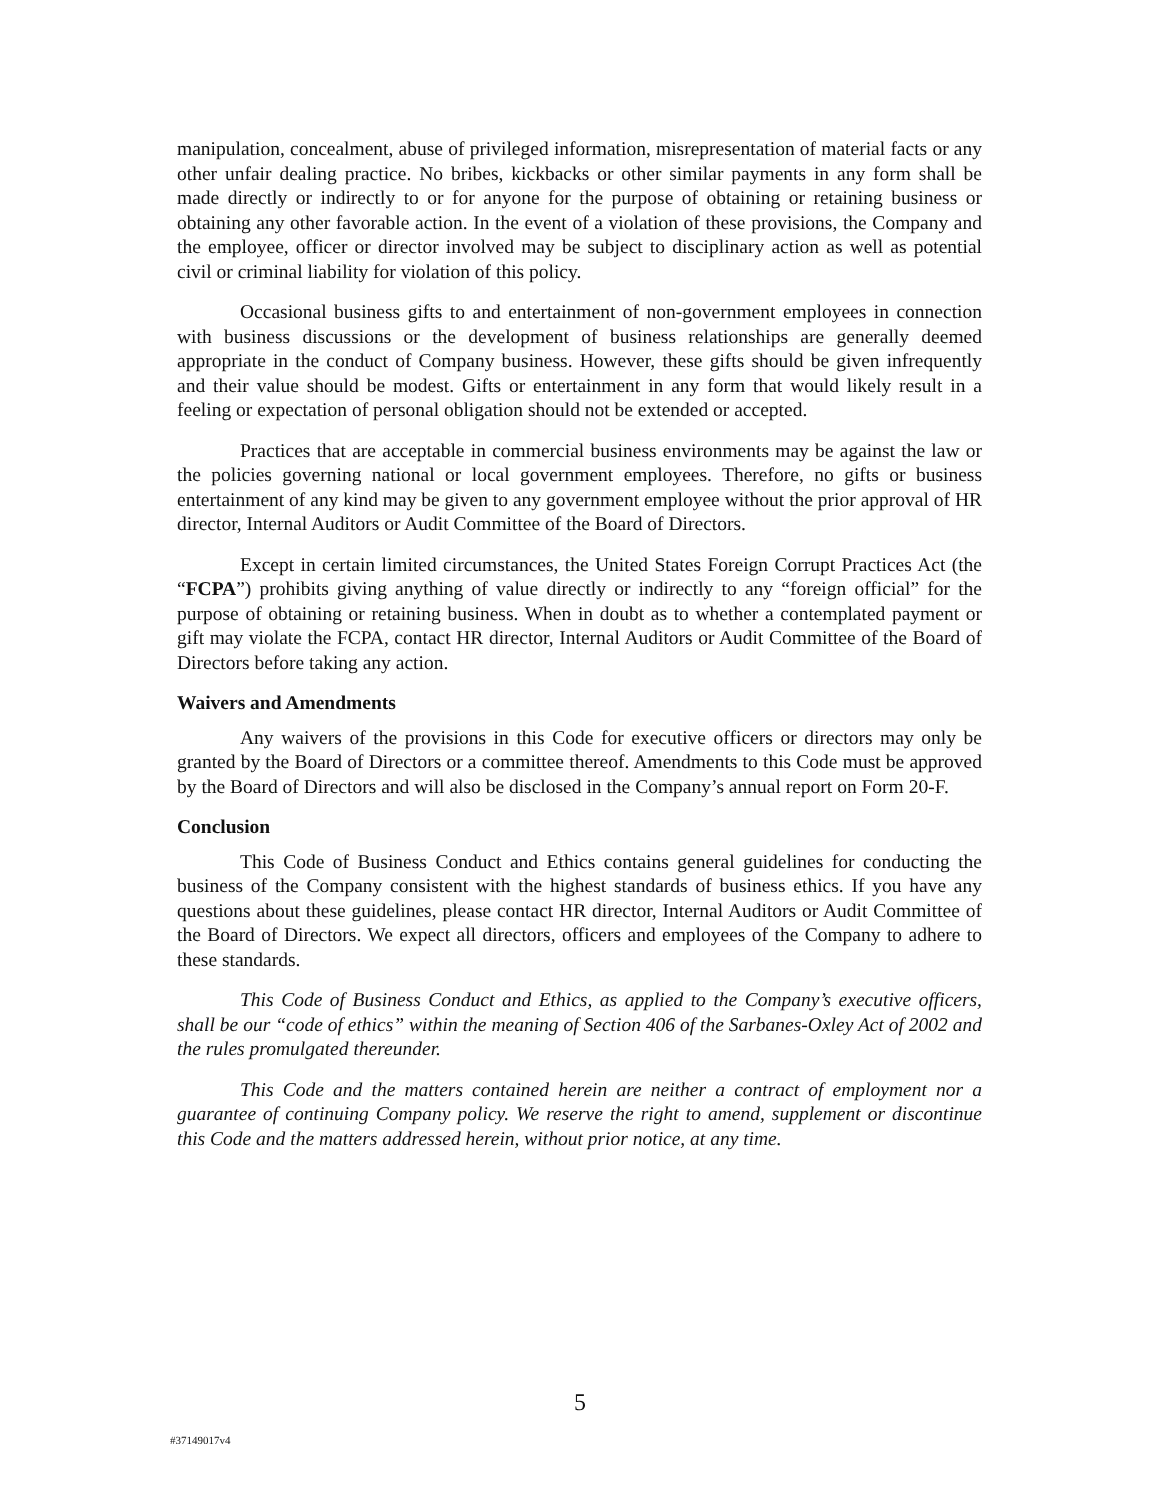manipulation, concealment, abuse of privileged information, misrepresentation of material facts or any other unfair dealing practice. No bribes, kickbacks or other similar payments in any form shall be made directly or indirectly to or for anyone for the purpose of obtaining or retaining business or obtaining any other favorable action. In the event of a violation of these provisions, the Company and the employee, officer or director involved may be subject to disciplinary action as well as potential civil or criminal liability for violation of this policy.
Occasional business gifts to and entertainment of non-government employees in connection with business discussions or the development of business relationships are generally deemed appropriate in the conduct of Company business. However, these gifts should be given infrequently and their value should be modest. Gifts or entertainment in any form that would likely result in a feeling or expectation of personal obligation should not be extended or accepted.
Practices that are acceptable in commercial business environments may be against the law or the policies governing national or local government employees. Therefore, no gifts or business entertainment of any kind may be given to any government employee without the prior approval of HR director, Internal Auditors or Audit Committee of the Board of Directors.
Except in certain limited circumstances, the United States Foreign Corrupt Practices Act (the “FCPA”) prohibits giving anything of value directly or indirectly to any “foreign official” for the purpose of obtaining or retaining business. When in doubt as to whether a contemplated payment or gift may violate the FCPA, contact HR director, Internal Auditors or Audit Committee of the Board of Directors before taking any action.
Waivers and Amendments
Any waivers of the provisions in this Code for executive officers or directors may only be granted by the Board of Directors or a committee thereof. Amendments to this Code must be approved by the Board of Directors and will also be disclosed in the Company’s annual report on Form 20-F.
Conclusion
This Code of Business Conduct and Ethics contains general guidelines for conducting the business of the Company consistent with the highest standards of business ethics. If you have any questions about these guidelines, please contact HR director, Internal Auditors or Audit Committee of the Board of Directors. We expect all directors, officers and employees of the Company to adhere to these standards.
This Code of Business Conduct and Ethics, as applied to the Company’s executive officers, shall be our “code of ethics” within the meaning of Section 406 of the Sarbanes-Oxley Act of 2002 and the rules promulgated thereunder.
This Code and the matters contained herein are neither a contract of employment nor a guarantee of continuing Company policy. We reserve the right to amend, supplement or discontinue this Code and the matters addressed herein, without prior notice, at any time.
5
#37149017v4